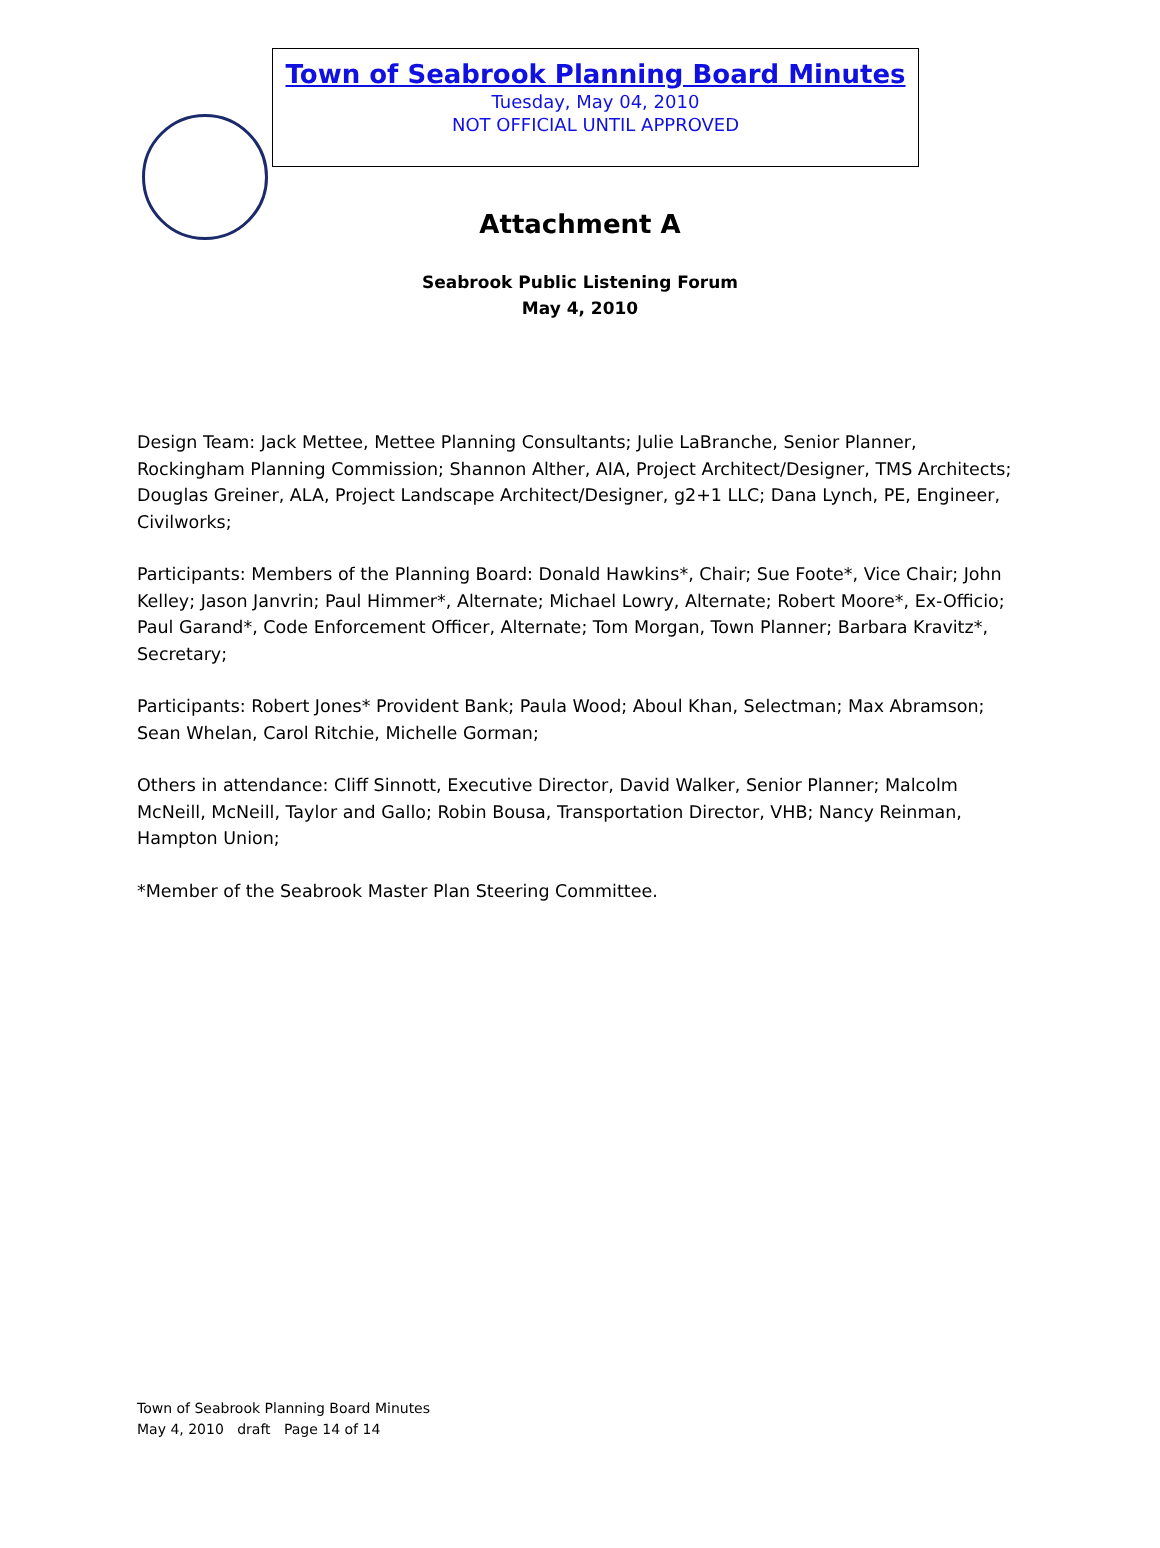Town of Seabrook Planning Board Minutes
Tuesday, May 04, 2010
NOT OFFICIAL UNTIL APPROVED
Attachment A
Seabrook Public Listening Forum
May 4, 2010
Design Team: Jack Mettee, Mettee Planning Consultants; Julie LaBranche, Senior Planner, Rockingham Planning Commission; Shannon Alther, AIA, Project Architect/Designer, TMS Architects; Douglas Greiner, ALA, Project Landscape Architect/Designer, g2+1 LLC; Dana Lynch, PE, Engineer, Civilworks;
Participants: Members of the Planning Board: Donald Hawkins*, Chair; Sue Foote*, Vice Chair; John Kelley; Jason Janvrin; Paul Himmer*, Alternate; Michael Lowry, Alternate; Robert Moore*, Ex-Officio; Paul Garand*, Code Enforcement Officer, Alternate; Tom Morgan, Town Planner; Barbara Kravitz*, Secretary;
Participants: Robert Jones* Provident Bank; Paula Wood; Aboul Khan, Selectman; Max Abramson; Sean Whelan, Carol Ritchie, Michelle Gorman;
Others in attendance: Cliff Sinnott, Executive Director, David Walker, Senior Planner; Malcolm McNeill, McNeill, Taylor and Gallo; Robin Bousa, Transportation Director, VHB; Nancy Reinman, Hampton Union;
*Member of the Seabrook Master Plan Steering Committee.
Town of Seabrook Planning Board Minutes
May 4, 2010 draft Page 14 of 14